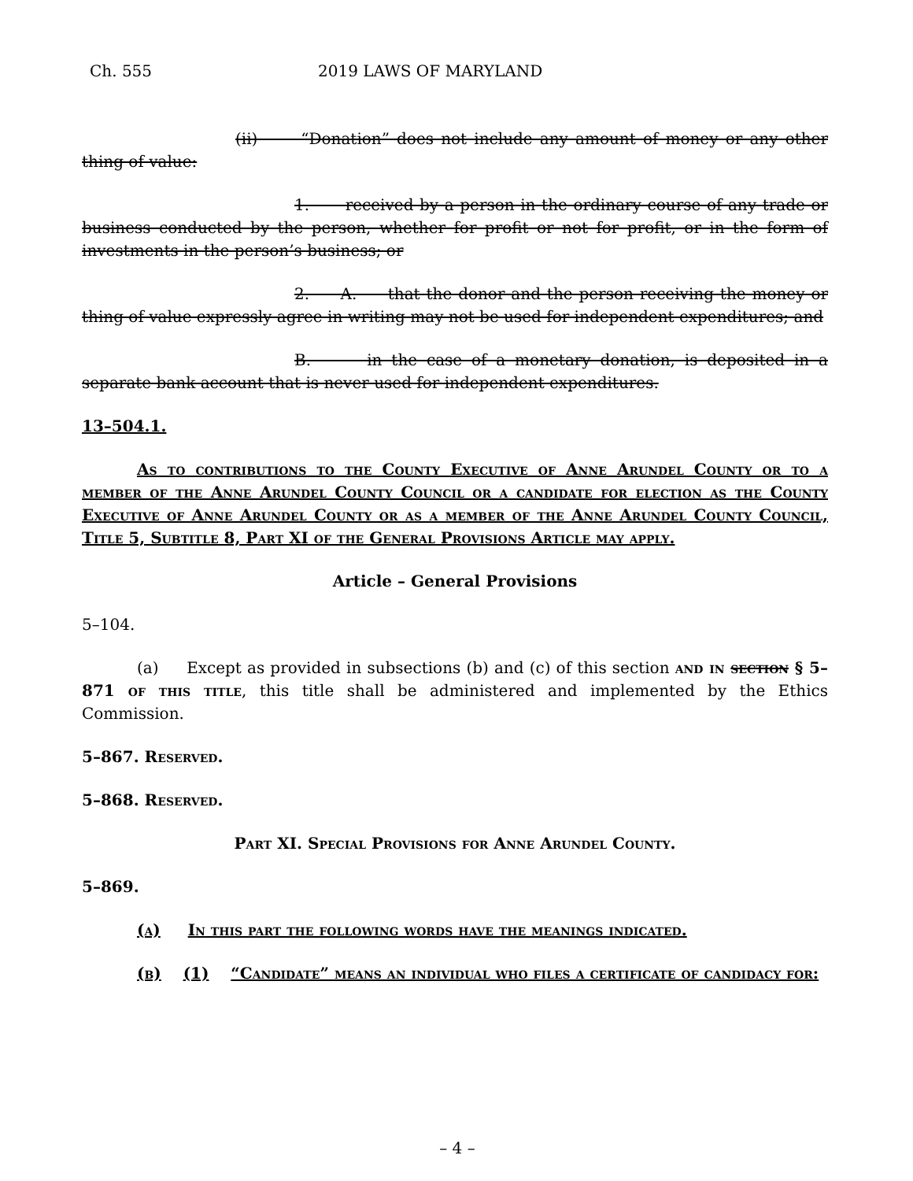Ch. 555 2019 LAWS OF MARYLAND
(ii) “Donation” does not include any amount of money or any other thing of value:
1. received by a person in the ordinary course of any trade or business conducted by the person, whether for profit or not for profit, or in the form of investments in the person’s business; or
2. A. that the donor and the person receiving the money or thing of value expressly agree in writing may not be used for independent expenditures; and
B. in the case of a monetary donation, is deposited in a separate bank account that is never used for independent expenditures.
13–504.1.
As to contributions to the County Executive of Anne Arundel County or to a member of the Anne Arundel County Council or a candidate for election as the County Executive of Anne Arundel County or as a member of the Anne Arundel County Council, Title 5, Subtitle 8, Part XI of the General Provisions Article may apply.
Article – General Provisions
5–104.
(a) Except as provided in subsections (b) and (c) of this section and in section § 5–871 of this title, this title shall be administered and implemented by the Ethics Commission.
5–867. Reserved.
5–868. Reserved.
Part XI. Special Provisions for Anne Arundel County.
5–869.
(a) In this part the following words have the meanings indicated.
(b) (1) “Candidate” means an individual who files a certificate of candidacy for:
– 4 –